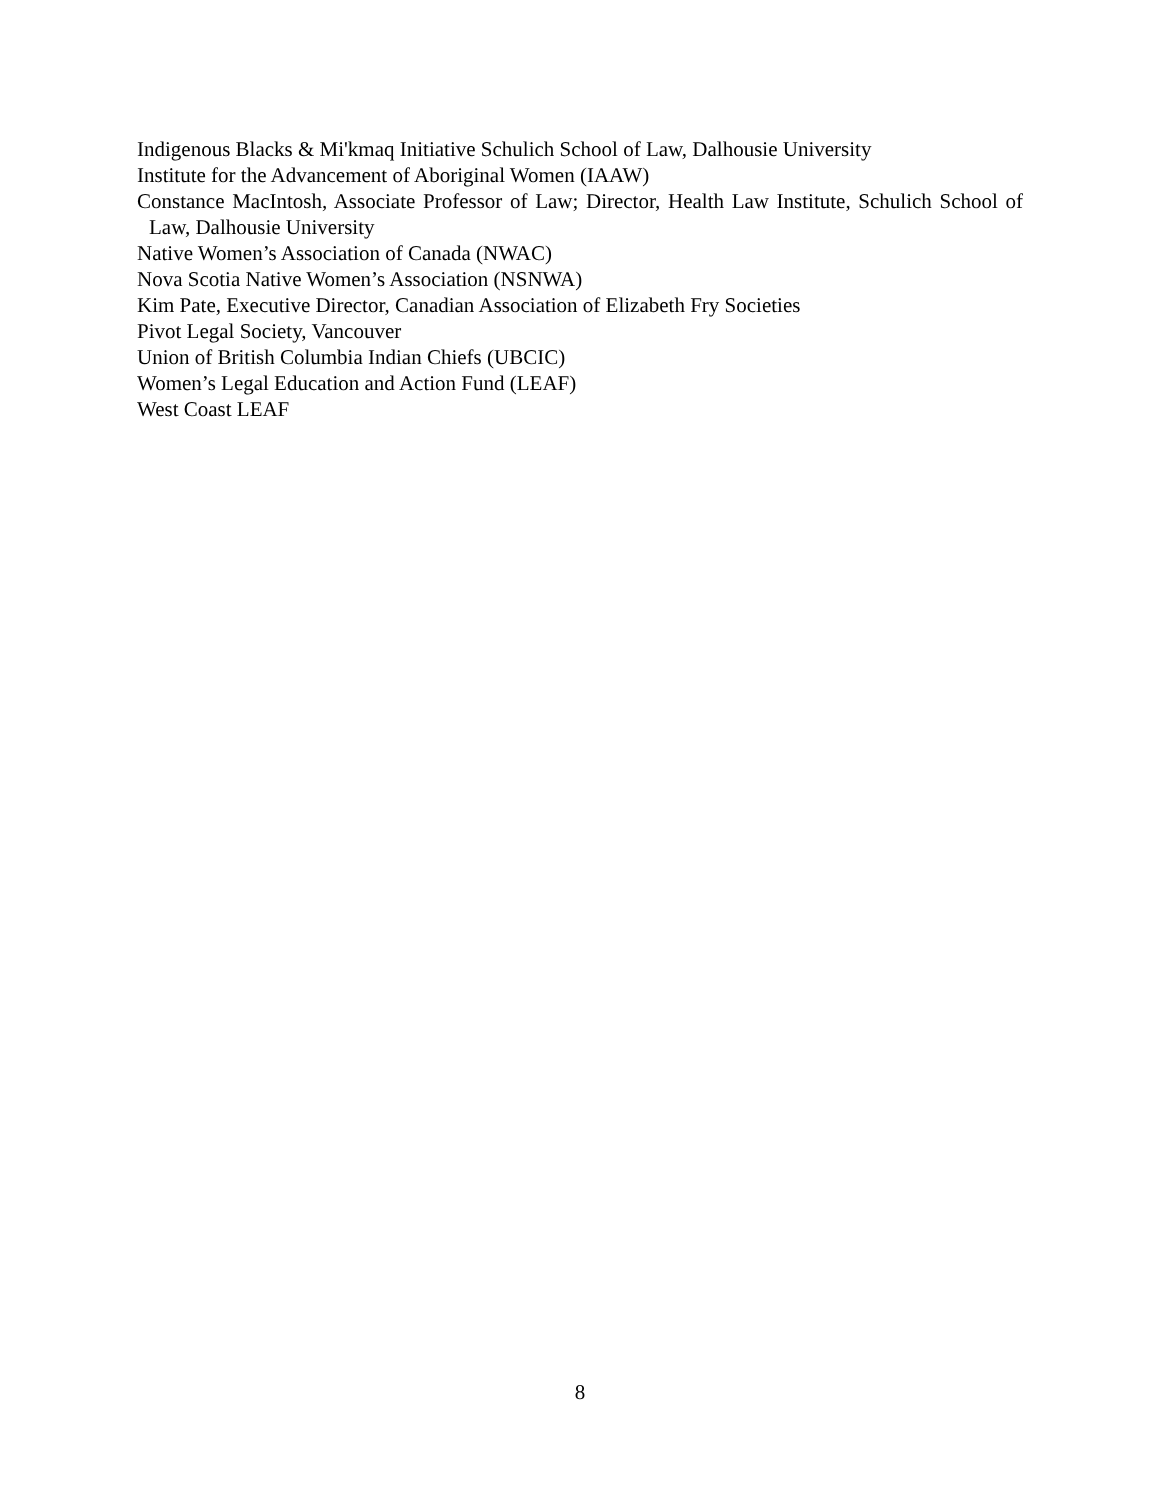Indigenous Blacks & Mi'kmaq Initiative Schulich School of Law, Dalhousie University
Institute for the Advancement of Aboriginal Women (IAAW)
Constance MacIntosh, Associate Professor of Law; Director, Health Law Institute, Schulich School of Law, Dalhousie University
Native Women’s Association of Canada (NWAC)
Nova Scotia Native Women’s Association (NSNWA)
Kim Pate, Executive Director, Canadian Association of Elizabeth Fry Societies
Pivot Legal Society, Vancouver
Union of British Columbia Indian Chiefs (UBCIC)
Women’s Legal Education and Action Fund (LEAF)
West Coast LEAF
8